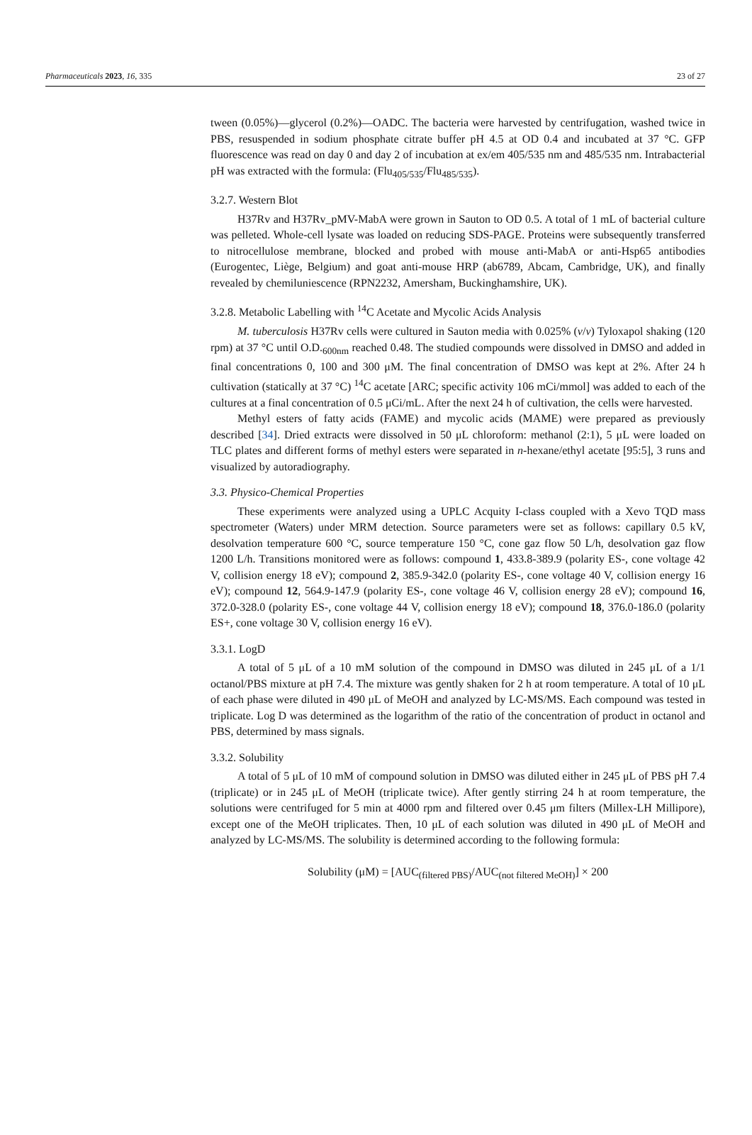Pharmaceuticals 2023, 16, 335 23 of 27
tween (0.05%)—glycerol (0.2%)—OADC. The bacteria were harvested by centrifugation, washed twice in PBS, resuspended in sodium phosphate citrate buffer pH 4.5 at OD 0.4 and incubated at 37 °C. GFP fluorescence was read on day 0 and day 2 of incubation at ex/em 405/535 nm and 485/535 nm. Intrabacterial pH was extracted with the formula: (Flu<sub>405/535</sub>/Flu<sub>485/535</sub>).
3.2.7. Western Blot
H37Rv and H37Rv_pMV-MabA were grown in Sauton to OD 0.5. A total of 1 mL of bacterial culture was pelleted. Whole-cell lysate was loaded on reducing SDS-PAGE. Proteins were subsequently transferred to nitrocellulose membrane, blocked and probed with mouse anti-MabA or anti-Hsp65 antibodies (Eurogentec, Liège, Belgium) and goat anti-mouse HRP (ab6789, Abcam, Cambridge, UK), and finally revealed by chemiluniescence (RPN2232, Amersham, Buckinghamshire, UK).
3.2.8. Metabolic Labelling with <sup>14</sup>C Acetate and Mycolic Acids Analysis
M. tuberculosis H37Rv cells were cultured in Sauton media with 0.025% (v/v) Tyloxapol shaking (120 rpm) at 37 °C until O.D.<sub>600nm</sub> reached 0.48. The studied compounds were dissolved in DMSO and added in final concentrations 0, 100 and 300 μM. The final concentration of DMSO was kept at 2%. After 24 h cultivation (statically at 37 °C) <sup>14</sup>C acetate [ARC; specific activity 106 mCi/mmol] was added to each of the cultures at a final concentration of 0.5 μCi/mL. After the next 24 h of cultivation, the cells were harvested.
Methyl esters of fatty acids (FAME) and mycolic acids (MAME) were prepared as previously described [34]. Dried extracts were dissolved in 50 μL chloroform: methanol (2:1), 5 μL were loaded on TLC plates and different forms of methyl esters were separated in n-hexane/ethyl acetate [95:5], 3 runs and visualized by autoradiography.
3.3. Physico-Chemical Properties
These experiments were analyzed using a UPLC Acquity I-class coupled with a Xevo TQD mass spectrometer (Waters) under MRM detection. Source parameters were set as follows: capillary 0.5 kV, desolvation temperature 600 °C, source temperature 150 °C, cone gaz flow 50 L/h, desolvation gaz flow 1200 L/h. Transitions monitored were as follows: compound 1, 433.8-389.9 (polarity ES-, cone voltage 42 V, collision energy 18 eV); compound 2, 385.9-342.0 (polarity ES-, cone voltage 40 V, collision energy 16 eV); compound 12, 564.9-147.9 (polarity ES-, cone voltage 46 V, collision energy 28 eV); compound 16, 372.0-328.0 (polarity ES-, cone voltage 44 V, collision energy 18 eV); compound 18, 376.0-186.0 (polarity ES+, cone voltage 30 V, collision energy 16 eV).
3.3.1. LogD
A total of 5 μL of a 10 mM solution of the compound in DMSO was diluted in 245 μL of a 1/1 octanol/PBS mixture at pH 7.4. The mixture was gently shaken for 2 h at room temperature. A total of 10 μL of each phase were diluted in 490 μL of MeOH and analyzed by LC-MS/MS. Each compound was tested in triplicate. Log D was determined as the logarithm of the ratio of the concentration of product in octanol and PBS, determined by mass signals.
3.3.2. Solubility
A total of 5 μL of 10 mM of compound solution in DMSO was diluted either in 245 μL of PBS pH 7.4 (triplicate) or in 245 μL of MeOH (triplicate twice). After gently stirring 24 h at room temperature, the solutions were centrifuged for 5 min at 4000 rpm and filtered over 0.45 μm filters (Millex-LH Millipore), except one of the MeOH triplicates. Then, 10 μL of each solution was diluted in 490 μL of MeOH and analyzed by LC-MS/MS. The solubility is determined according to the following formula:
Solubility (μM) = [AUC<sub>(filtered PBS)</sub>/AUC<sub>(not filtered MeOH)</sub>] × 200